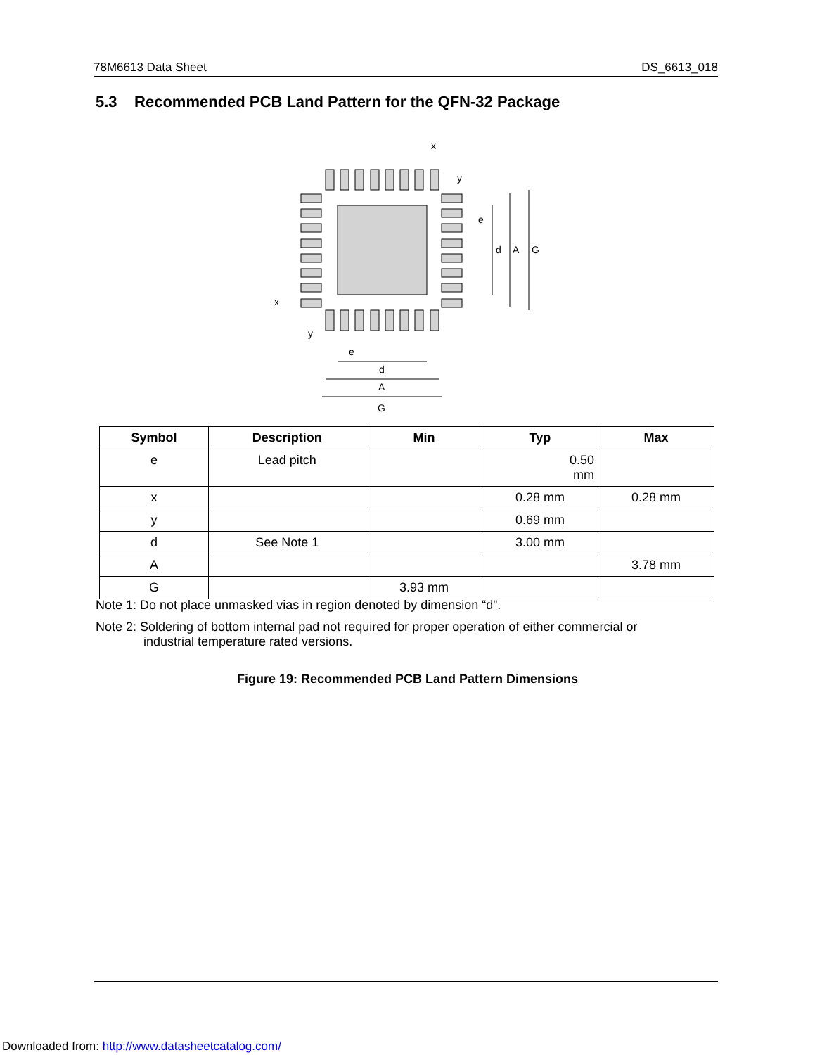78M6613 Data Sheet DS_6613_018
5.3 Recommended PCB Land Pattern for the QFN-32 Package
x
y
e
d
A
G
x
y
e
d
A
G
| Symbol | Description | Min | Typ | Max |
| --- | --- | --- | --- | --- |
| e | Lead pitch | | 0.50 mm | |
| x | | | 0.28 mm | 0.28 mm |
| y | | | 0.69 mm | |
| d | See Note 1 | | 3.00 mm | |
| A | | | | 3.78 mm |
| G | | 3.93 mm | | |
Note 1: Do not place unmasked vias in region denoted by dimension “d”.
Note 2: Soldering of bottom internal pad not required for proper operation of either commercial or
industrial temperature rated versions.
Figure 19: Recommended PCB Land Pattern Dimensions
Downloaded from: http://www.datasheetcatalog.com/